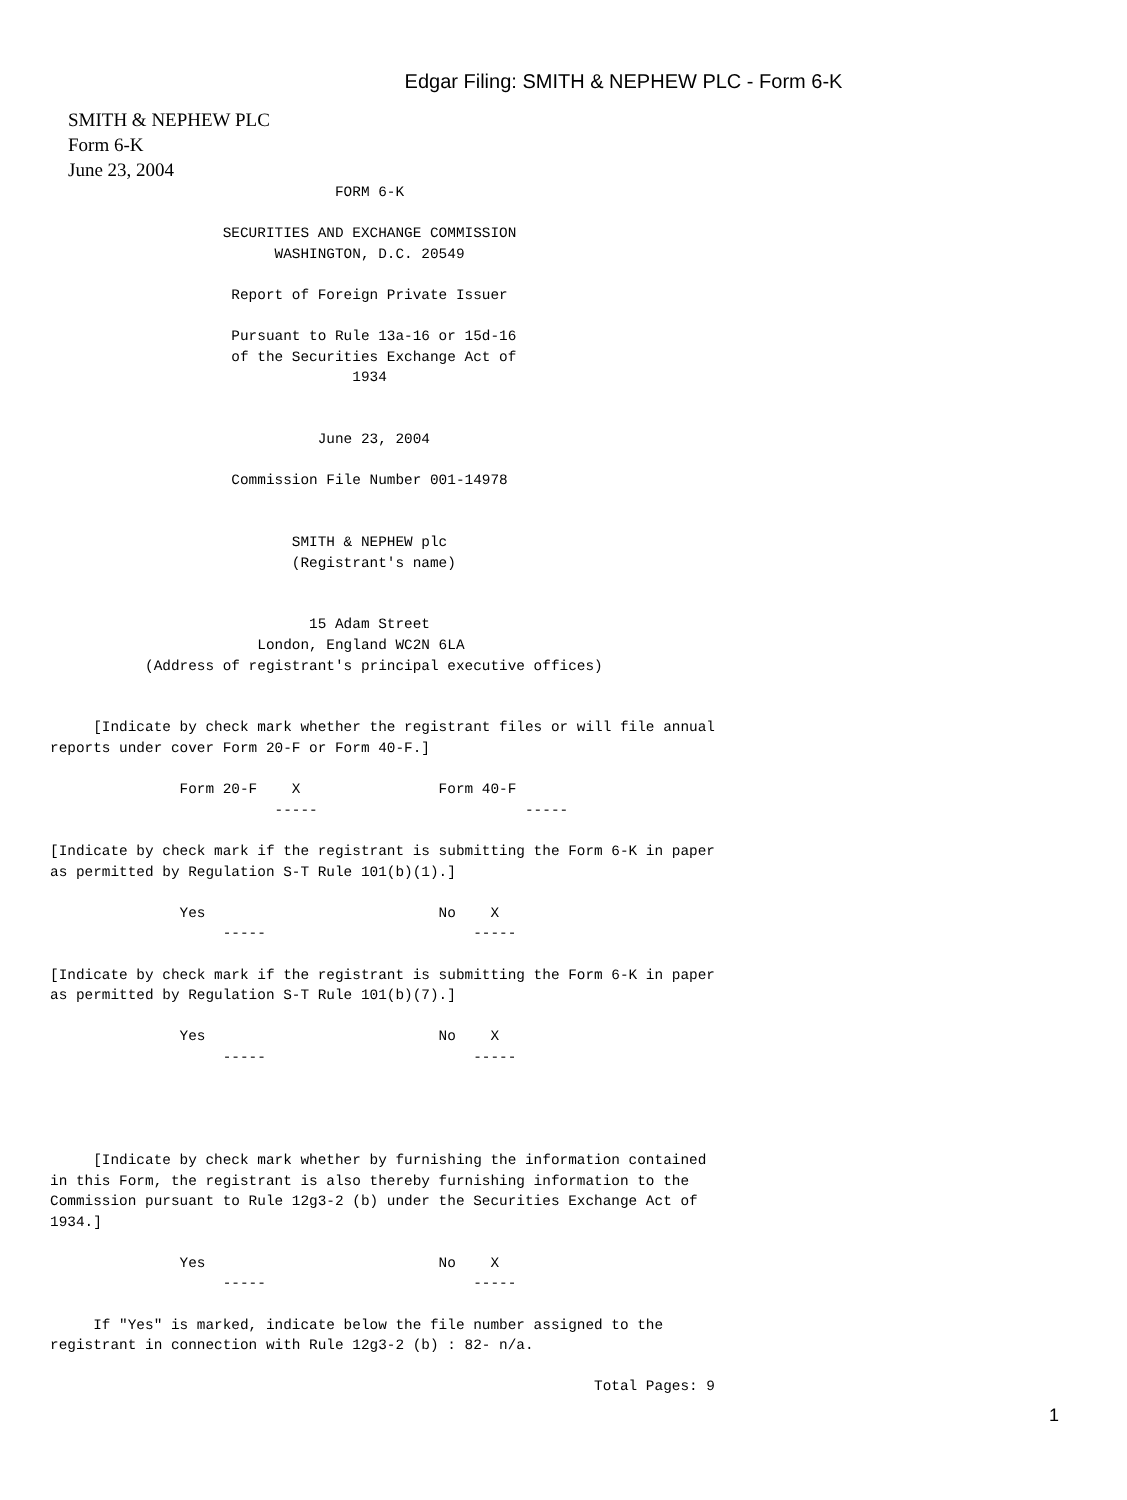Edgar Filing: SMITH & NEPHEW PLC - Form 6-K
SMITH & NEPHEW PLC
Form 6-K
June 23, 2004
                                 FORM 6-K

                    SECURITIES AND EXCHANGE COMMISSION
                          WASHINGTON, D.C. 20549

                     Report of Foreign Private Issuer

                     Pursuant to Rule 13a-16 or 15d-16
                     of the Securities Exchange Act of
                                   1934


                               June 23, 2004

                     Commission File Number 001-14978


                            SMITH & NEPHEW plc
                            (Registrant's name)


                              15 Adam Street
                        London, England WC2N 6LA
           (Address of registrant's principal executive offices)


     [Indicate by check mark whether the registrant files or will file annual
reports under cover Form 20-F or Form 40-F.]

               Form 20-F    X                Form 40-F
                          -----                        -----

[Indicate by check mark if the registrant is submitting the Form 6-K in paper
as permitted by Regulation S-T Rule 101(b)(1).]

               Yes                           No    X
                    -----                        -----

[Indicate by check mark if the registrant is submitting the Form 6-K in paper
as permitted by Regulation S-T Rule 101(b)(7).]

               Yes                           No    X
                    -----                        -----




     [Indicate by check mark whether by furnishing the information contained
in this Form, the registrant is also thereby furnishing information to the
Commission pursuant to Rule 12g3-2 (b) under the Securities Exchange Act of
1934.]

               Yes                           No    X
                    -----                        -----

     If "Yes" is marked, indicate below the file number assigned to the
registrant in connection with Rule 12g3-2 (b) : 82- n/a.

                                                               Total Pages: 9
1